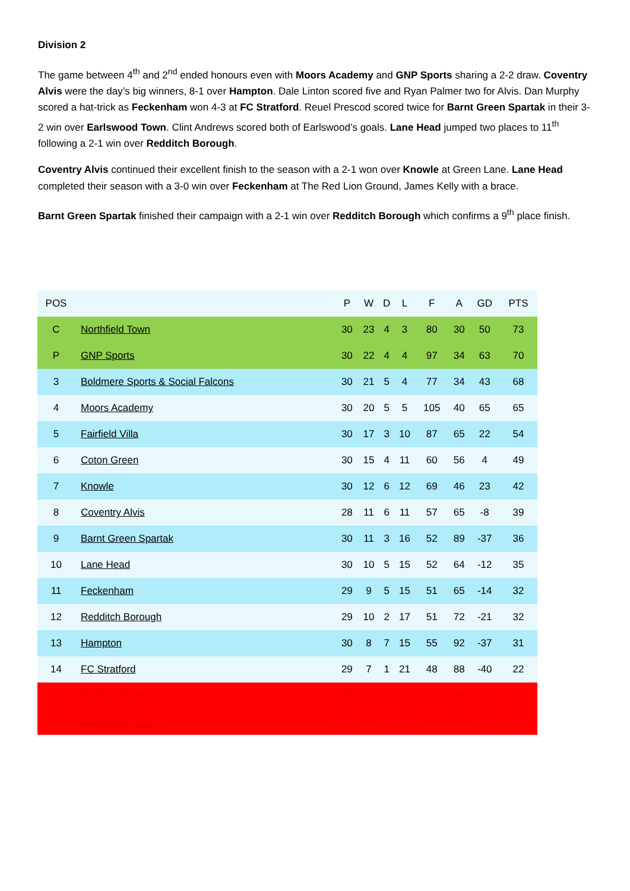Division 2
The game between 4<sup>th</sup> and 2<sup>nd</sup> ended honours even with Moors Academy and GNP Sports sharing a 2-2 draw. Coventry Alvis were the day’s big winners, 8-1 over Hampton. Dale Linton scored five and Ryan Palmer two for Alvis. Dan Murphy scored a hat-trick as Feckenham won 4-3 at FC Stratford. Reuel Prescod scored twice for Barnt Green Spartak in their 3-2 win over Earlswood Town. Clint Andrews scored both of Earlswood’s goals. Lane Head jumped two places to 11<sup>th</sup> following a 2-1 win over Redditch Borough.
Coventry Alvis continued their excellent finish to the season with a 2-1 won over Knowle at Green Lane. Lane Head completed their season with a 3-0 win over Feckenham at The Red Lion Ground, James Kelly with a brace.
Barnt Green Spartak finished their campaign with a 2-1 win over Redditch Borough which confirms a 9<sup>th</sup> place finish.
| POS | | P | W | D | L | F | A | GD | PTS |
| --- | --- | --- | --- | --- | --- | --- | --- | --- | --- |
| C | Northfield Town | 30 | 23 | 4 | 3 | 80 | 30 | 50 | 73 |
| P | GNP Sports | 30 | 22 | 4 | 4 | 97 | 34 | 63 | 70 |
| 3 | Boldmere Sports & Social Falcons | 30 | 21 | 5 | 4 | 77 | 34 | 43 | 68 |
| 4 | Moors Academy | 30 | 20 | 5 | 5 | 105 | 40 | 65 | 65 |
| 5 | Fairfield Villa | 30 | 17 | 3 | 10 | 87 | 65 | 22 | 54 |
| 6 | Coton Green | 30 | 15 | 4 | 11 | 60 | 56 | 4 | 49 |
| 7 | Knowle | 30 | 12 | 6 | 12 | 69 | 46 | 23 | 42 |
| 8 | Coventry Alvis | 28 | 11 | 6 | 11 | 57 | 65 | -8 | 39 |
| 9 | Barnt Green Spartak | 30 | 11 | 3 | 16 | 52 | 89 | -37 | 36 |
| 10 | Lane Head | 30 | 10 | 5 | 15 | 52 | 64 | -12 | 35 |
| 11 | Feckenham | 29 | 9 | 5 | 15 | 51 | 65 | -14 | 32 |
| 12 | Redditch Borough | 29 | 10 | 2 | 17 | 51 | 72 | -21 | 32 |
| 13 | Hampton | 30 | 8 | 7 | 15 | 55 | 92 | -37 | 31 |
| 14 | FC Stratford | 29 | 7 | 1 | 21 | 48 | 88 | -40 | 22 |
| R | Bolehall Swifts | 30 | 5 | 2 | 23 | 32 | 88 | -56 | 17 |
| R | Earlswood Town | 29 | 3 | 4 | 22 | 32 | 77 | -45 | 13 |